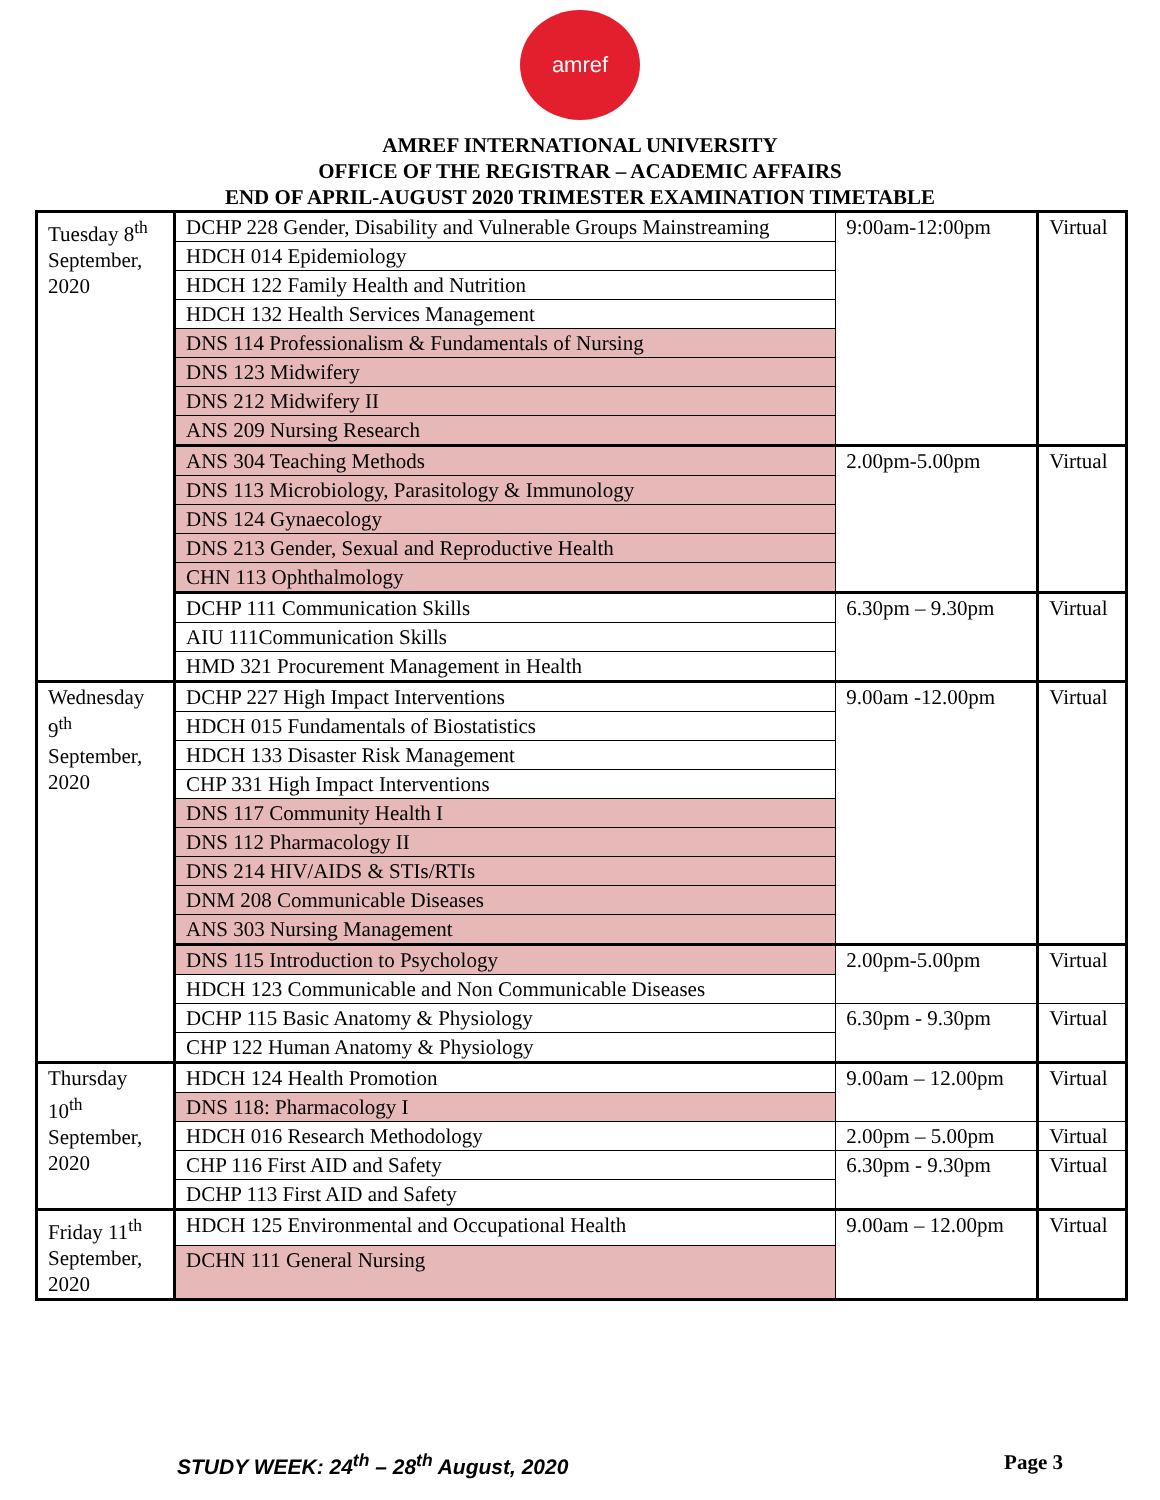amref
AMREF INTERNATIONAL UNIVERSITY
OFFICE OF THE REGISTRAR – ACADEMIC AFFAIRS
END OF APRIL-AUGUST 2020 TRIMESTER EXAMINATION TIMETABLE
| Tuesday 8<sup>th</sup> September, 2020 | DCHP 228 Gender, Disability and Vulnerable Groups Mainstreaming | 9:00am-12:00pm | Virtual |
| | HDCH 014 Epidemiology | | |
| | HDCH 122 Family Health and Nutrition | | |
| | HDCH 132 Health Services Management | | |
| | DNS 114 Professionalism & Fundamentals of Nursing | | |
| | DNS 123 Midwifery | | |
| | DNS 212 Midwifery II | | |
| | ANS 209 Nursing Research | | |
| | ANS 304 Teaching Methods | 2.00pm-5.00pm | Virtual |
| | DNS 113 Microbiology, Parasitology & Immunology | | |
| | DNS 124 Gynaecology | | |
| | DNS 213 Gender, Sexual and Reproductive Health | | |
| | CHN 113 Ophthalmology | | |
| | DCHP 111 Communication Skills | 6.30pm – 9.30pm | Virtual |
| | AIU 111Communication Skills | | |
| | HMD 321 Procurement Management in Health | | |
| Wednesday 9<sup>th</sup> September, 2020 | DCHP 227 High Impact Interventions | 9.00am -12.00pm | Virtual |
| | HDCH 015 Fundamentals of Biostatistics | | |
| | HDCH 133 Disaster Risk Management | | |
| | CHP 331 High Impact Interventions | | |
| | DNS 117 Community Health I | | |
| | DNS 112 Pharmacology II | | |
| | DNS 214 HIV/AIDS & STIs/RTIs | | |
| | DNM 208 Communicable Diseases | | |
| | ANS 303 Nursing Management | | |
| | DNS 115 Introduction to Psychology | 2.00pm-5.00pm | Virtual |
| | HDCH 123 Communicable and Non Communicable Diseases | | |
| | DCHP 115 Basic Anatomy & Physiology | 6.30pm - 9.30pm | Virtual |
| | CHP 122 Human Anatomy & Physiology | | |
| Thursday 10<sup>th</sup> September, 2020 | HDCH 124 Health Promotion | 9.00am – 12.00pm | Virtual |
| | DNS 118: Pharmacology I | | |
| | HDCH 016 Research Methodology | 2.00pm – 5.00pm | Virtual |
| | CHP 116 First AID and Safety | 6.30pm - 9.30pm | Virtual |
| | DCHP 113 First AID and Safety | | |
| Friday 11<sup>th</sup> September, 2020 | HDCH 125 Environmental and Occupational Health | 9.00am – 12.00pm | Virtual |
| | DCHN 111 General Nursing | | |
STUDY WEEK: 24<sup>th</sup> – 28<sup>th</sup> August, 2020 Page 3